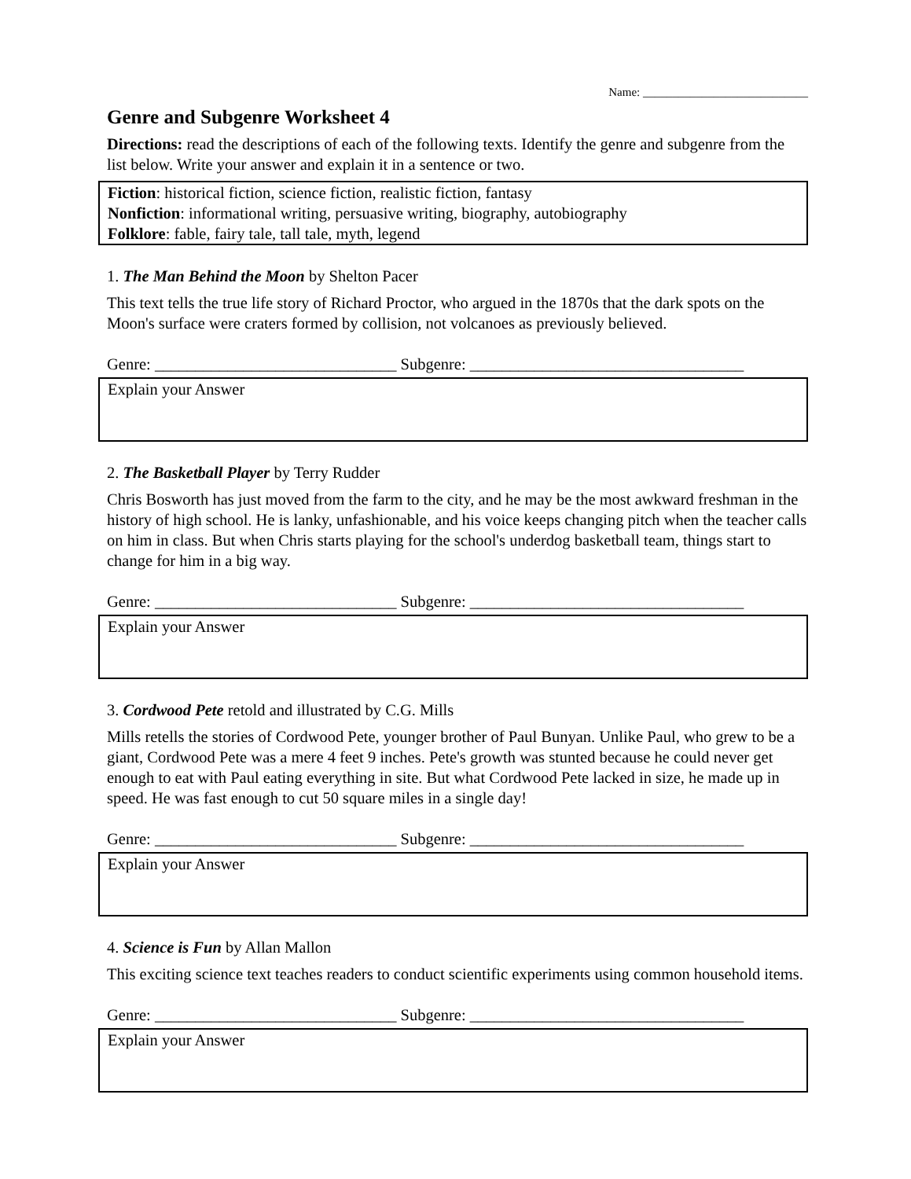Name: ____________________________
Genre and Subgenre Worksheet 4
Directions: read the descriptions of each of the following texts. Identify the genre and subgenre from the list below. Write your answer and explain it in a sentence or two.
Fiction: historical fiction, science fiction, realistic fiction, fantasy
Nonfiction: informational writing, persuasive writing, biography, autobiography
Folklore: fable, fairy tale, tall tale, myth, legend
1. The Man Behind the Moon by Shelton Pacer
This text tells the true life story of Richard Proctor, who argued in the 1870s that the dark spots on the Moon's surface were craters formed by collision, not volcanoes as previously believed.
Genre: ______________________________ Subgenre: __________________________________
Explain your Answer
2. The Basketball Player by Terry Rudder
Chris Bosworth has just moved from the farm to the city, and he may be the most awkward freshman in the history of high school. He is lanky, unfashionable, and his voice keeps changing pitch when the teacher calls on him in class. But when Chris starts playing for the school's underdog basketball team, things start to change for him in a big way.
Genre: ______________________________ Subgenre: __________________________________
Explain your Answer
3. Cordwood Pete retold and illustrated by C.G. Mills
Mills retells the stories of Cordwood Pete, younger brother of Paul Bunyan. Unlike Paul, who grew to be a giant, Cordwood Pete was a mere 4 feet 9 inches. Pete's growth was stunted because he could never get enough to eat with Paul eating everything in site. But what Cordwood Pete lacked in size, he made up in speed. He was fast enough to cut 50 square miles in a single day!
Genre: ______________________________ Subgenre: __________________________________
Explain your Answer
4. Science is Fun by Allan Mallon
This exciting science text teaches readers to conduct scientific experiments using common household items.
Genre: ______________________________ Subgenre: __________________________________
Explain your Answer